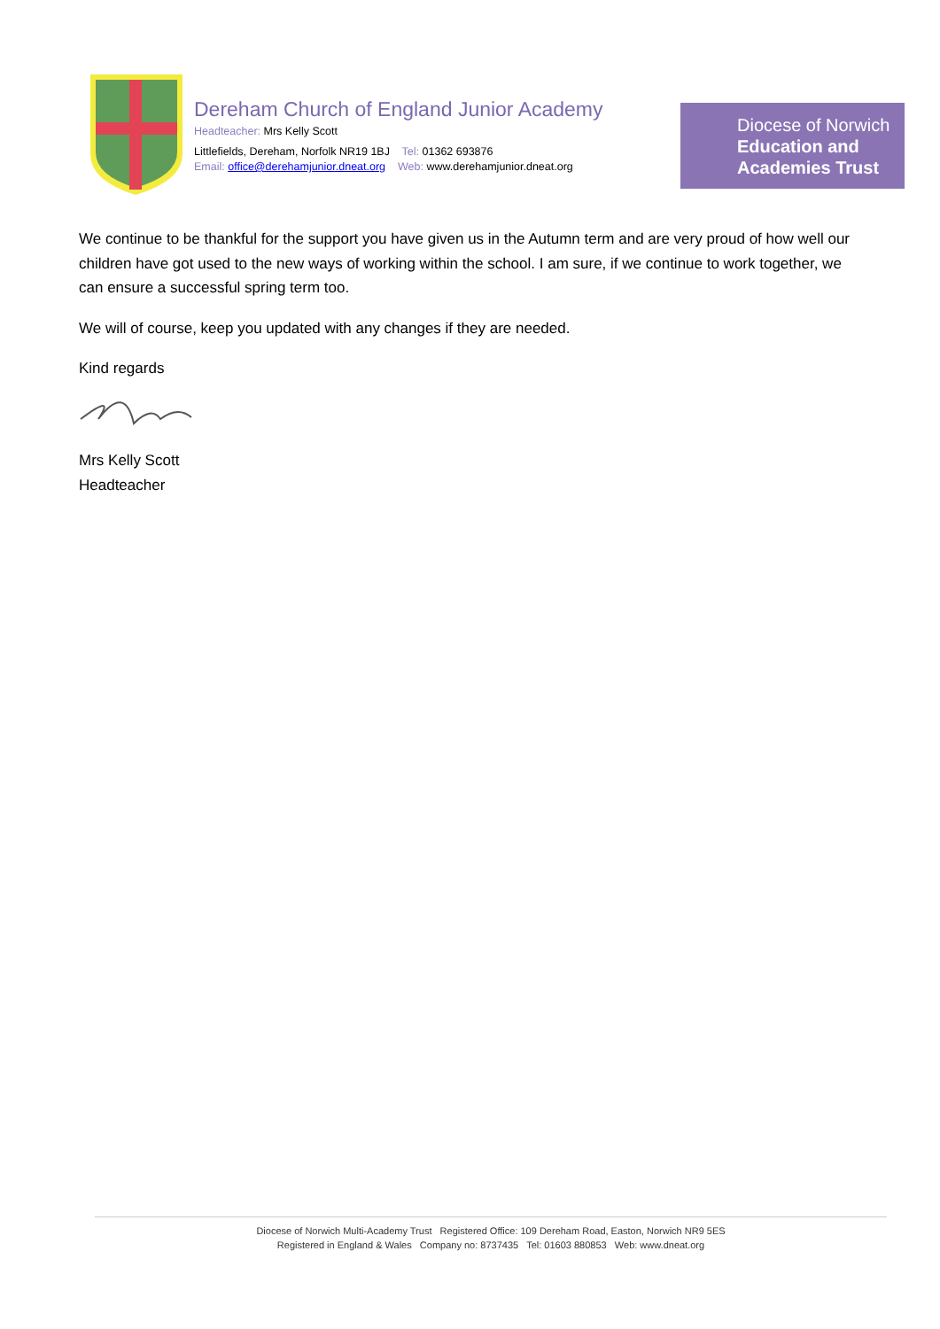Dereham Church of England Junior Academy
Headteacher: Mrs Kelly Scott
Littlefields, Dereham, Norfolk NR19 1BJ Tel: 01362 693876
Email: office@derehamjunior.dneat.org Web: www.derehamjunior.dneat.org
Diocese of Norwich
Education and
Academies Trust
We continue to be thankful for the support you have given us in the Autumn term and are very proud of how well our children have got used to the new ways of working within the school. I am sure, if we continue to work together, we can ensure a successful spring term too.
We will of course, keep you updated with any changes if they are needed.
Kind regards
Mrs Kelly Scott
Headteacher
Diocese of Norwich Multi-Academy Trust Registered Office: 109 Dereham Road, Easton, Norwich NR9 5ES
Registered in England & Wales Company no: 8737435 Tel: 01603 880853 Web: www.dneat.org